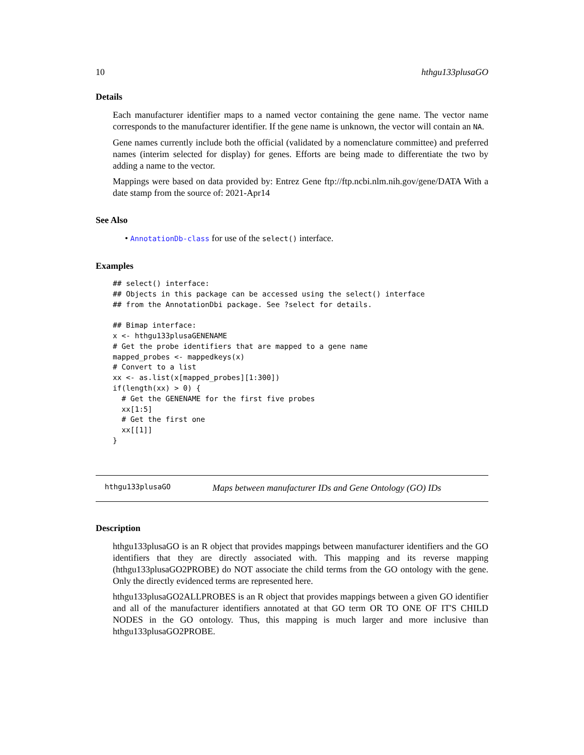10 hthgu133plusaGO
Details
Each manufacturer identifier maps to a named vector containing the gene name. The vector name corresponds to the manufacturer identifier. If the gene name is unknown, the vector will contain an NA.
Gene names currently include both the official (validated by a nomenclature committee) and preferred names (interim selected for display) for genes. Efforts are being made to differentiate the two by adding a name to the vector.
Mappings were based on data provided by: Entrez Gene ftp://ftp.ncbi.nlm.nih.gov/gene/DATA With a date stamp from the source of: 2021-Apr14
See Also
• AnnotationDb-class for use of the select() interface.
Examples
## select() interface:
## Objects in this package can be accessed using the select() interface
## from the AnnotationDbi package. See ?select for details.

## Bimap interface:
x <- hthgu133plusaGENENAME
# Get the probe identifiers that are mapped to a gene name
mapped_probes <- mappedkeys(x)
# Convert to a list
xx <- as.list(x[mapped_probes][1:300])
if(length(xx) > 0) {
  # Get the GENENAME for the first five probes
  xx[1:5]
  # Get the first one
  xx[[1]]
}
hthgu133plusaGO Maps between manufacturer IDs and Gene Ontology (GO) IDs
Description
hthgu133plusaGO is an R object that provides mappings between manufacturer identifiers and the GO identifiers that they are directly associated with. This mapping and its reverse mapping (hthgu133plusaGO2PROBE) do NOT associate the child terms from the GO ontology with the gene. Only the directly evidenced terms are represented here.
hthgu133plusaGO2ALLPROBES is an R object that provides mappings between a given GO identifier and all of the manufacturer identifiers annotated at that GO term OR TO ONE OF IT'S CHILD NODES in the GO ontology. Thus, this mapping is much larger and more inclusive than hthgu133plusaGO2PROBE.